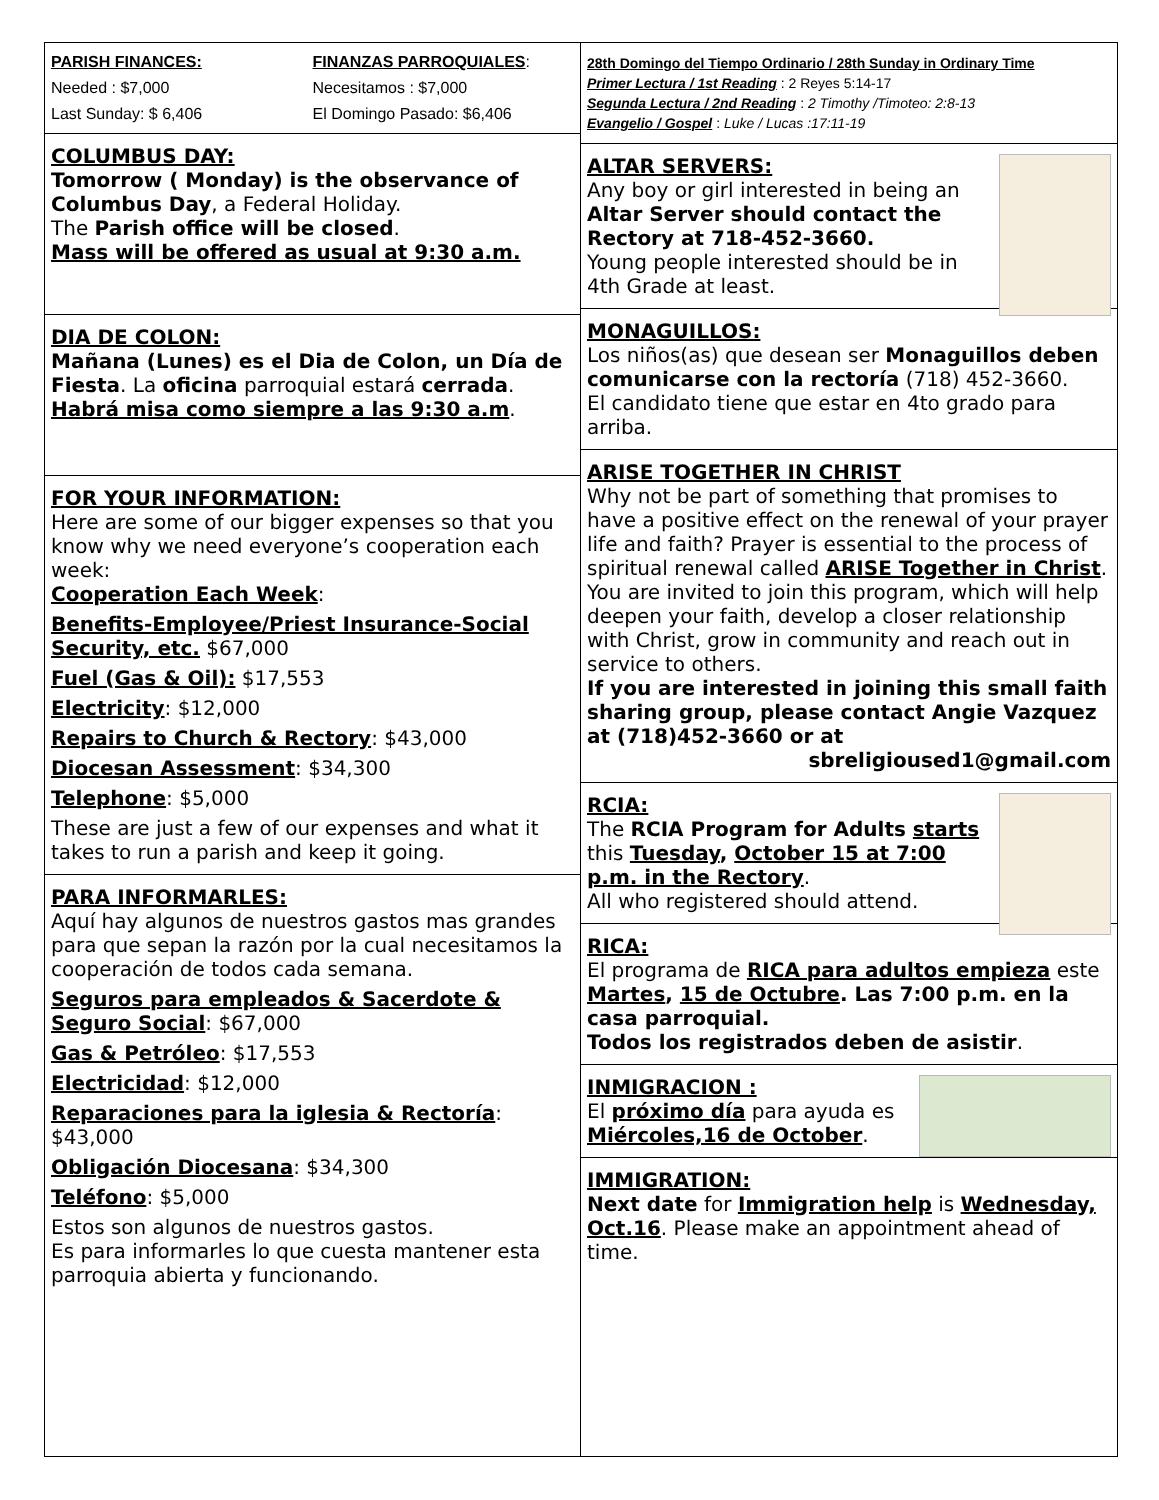PARISH FINANCES:
Needed : $7,000
Last Sunday: $ 6,406
FINANZAS PARROQUIALES:
Necesitamos : $7,000
El Domingo Pasado: $6,406
COLUMBUS DAY:
Tomorrow ( Monday) is the observance of Columbus Day, a Federal Holiday.
The Parish office will be closed.
Mass will be offered as usual at 9:30 a.m.
DIA DE COLON:
Mañana (Lunes) es el Dia de Colon, un Día de Fiesta. La oficina parroquial estará cerrada.
Habrá misa como siempre a las 9:30 a.m.
FOR YOUR INFORMATION:
Here are some of our bigger expenses so that you know why we need everyone’s cooperation each week:
Cooperation Each Week:
Benefits-Employee/Priest Insurance-Social Security, etc. $67,000
Fuel (Gas & Oil): $17,553
Electricity: $12,000
Repairs to Church & Rectory: $43,000
Diocesan Assessment: $34,300
Telephone: $5,000
These are just a few of our expenses and what it takes to run a parish and keep it going.
PARA INFORMARLES:
Aquí hay algunos de nuestros gastos mas grandes para que sepan la razón por la cual necesitamos la cooperación de todos cada semana.
Seguros para empleados & Sacerdote & Seguro Social: $67,000
Gas & Petróleo: $17,553
Electricidad: $12,000
Reparaciones para la iglesia & Rectoría: $43,000
Obligación Diocesana: $34,300
Teléfono: $5,000
Estos son algunos de nuestros gastos.
Es para informarles lo que cuesta mantener esta parroquia abierta y funcionando.
28th Domingo del Tiempo Ordinario / 28th Sunday in Ordinary Time
Primer Lectura / 1st Reading : 2 Reyes 5:14-17
Segunda Lectura / 2nd Reading : 2 Timothy /Timoteo: 2:8-13
Evangelio / Gospel : Luke / Lucas :17:11-19
ALTAR SERVERS:
Any boy or girl interested in being an Altar Server should contact the Rectory at 718-452-3660.
Young people interested should be in 4th Grade at least.
MONAGUILLOS:
Los niños(as) que desean ser Monaguillos deben comunicarse con la rectoría (718) 452-3660.
El candidato tiene que estar en 4to grado para arriba.
ARISE TOGETHER IN CHRIST
Why not be part of something that promises to have a positive effect on the renewal of your prayer life and faith? Prayer is essential to the process of spiritual renewal called ARISE Together in Christ. You are invited to join this program, which will help deepen your faith, develop a closer relationship with Christ, grow in community and reach out in service to others.
If you are interested in joining this small faith sharing group, please contact Angie Vazquez at (718)452-3660 or at
sbreligioused1@gmail.com
RCIA:
The RCIA Program for Adults starts this Tuesday, October 15 at 7:00 p.m. in the Rectory.
All who registered should attend.
RICA:
El programa de RICA para adultos empieza este Martes, 15 de Octubre. Las 7:00 p.m. en la casa parroquial.
Todos los registrados deben de asistir.
INMIGRACION :
El próximo día para ayuda es Miércoles,16 de October.
IMMIGRATION:
Next date for Immigration help is Wednesday, Oct.16. Please make an appointment ahead of time.